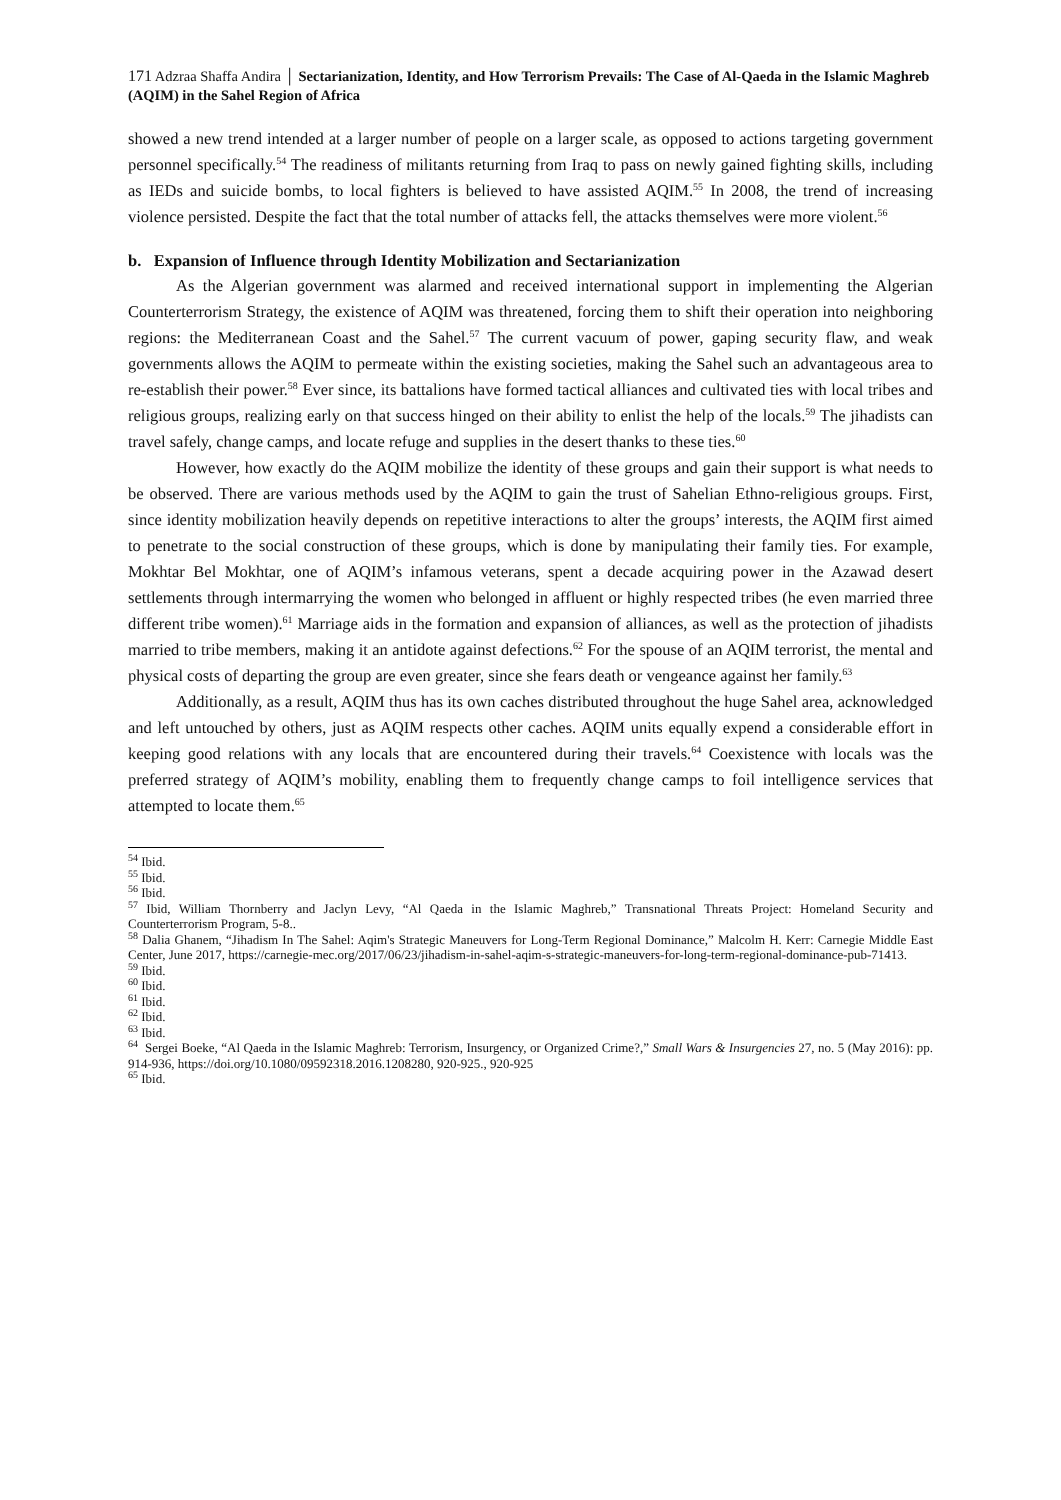171 Adzraa Shaffa Andira │ Sectarianization, Identity, and How Terrorism Prevails: The Case of Al-Qaeda in the Islamic Maghreb (AQIM) in the Sahel Region of Africa
showed a new trend intended at a larger number of people on a larger scale, as opposed to actions targeting government personnel specifically.<sup>54</sup> The readiness of militants returning from Iraq to pass on newly gained fighting skills, including as IEDs and suicide bombs, to local fighters is believed to have assisted AQIM.<sup>55</sup> In 2008, the trend of increasing violence persisted. Despite the fact that the total number of attacks fell, the attacks themselves were more violent.<sup>56</sup>
b. Expansion of Influence through Identity Mobilization and Sectarianization
As the Algerian government was alarmed and received international support in implementing the Algerian Counterterrorism Strategy, the existence of AQIM was threatened, forcing them to shift their operation into neighboring regions: the Mediterranean Coast and the Sahel.<sup>57</sup> The current vacuum of power, gaping security flaw, and weak governments allows the AQIM to permeate within the existing societies, making the Sahel such an advantageous area to re-establish their power.<sup>58</sup> Ever since, its battalions have formed tactical alliances and cultivated ties with local tribes and religious groups, realizing early on that success hinged on their ability to enlist the help of the locals.<sup>59</sup> The jihadists can travel safely, change camps, and locate refuge and supplies in the desert thanks to these ties.<sup>60</sup>
However, how exactly do the AQIM mobilize the identity of these groups and gain their support is what needs to be observed. There are various methods used by the AQIM to gain the trust of Sahelian Ethno-religious groups. First, since identity mobilization heavily depends on repetitive interactions to alter the groups’ interests, the AQIM first aimed to penetrate to the social construction of these groups, which is done by manipulating their family ties. For example, Mokhtar Bel Mokhtar, one of AQIM’s infamous veterans, spent a decade acquiring power in the Azawad desert settlements through intermarrying the women who belonged in affluent or highly respected tribes (he even married three different tribe women).<sup>61</sup> Marriage aids in the formation and expansion of alliances, as well as the protection of jihadists married to tribe members, making it an antidote against defections.<sup>62</sup> For the spouse of an AQIM terrorist, the mental and physical costs of departing the group are even greater, since she fears death or vengeance against her family.<sup>63</sup>
Additionally, as a result, AQIM thus has its own caches distributed throughout the huge Sahel area, acknowledged and left untouched by others, just as AQIM respects other caches. AQIM units equally expend a considerable effort in keeping good relations with any locals that are encountered during their travels.<sup>64</sup> Coexistence with locals was the preferred strategy of AQIM’s mobility, enabling them to frequently change camps to foil intelligence services that attempted to locate them.<sup>65</sup>
<sup>54</sup> Ibid.
<sup>55</sup> Ibid.
<sup>56</sup> Ibid.
<sup>57</sup> Ibid, William Thornberry and Jaclyn Levy, “Al Qaeda in the Islamic Maghreb,” Transnational Threats Project: Homeland Security and Counterterrorism Program, 5-8..
<sup>58</sup> Dalia Ghanem, “Jihadism In The Sahel: Aqim's Strategic Maneuvers for Long-Term Regional Dominance,” Malcolm H. Kerr: Carnegie Middle East Center, June 2017, https://carnegie-mec.org/2017/06/23/jihadism-in-sahel-aqim-s-strategic-maneuvers-for-long-term-regional-dominance-pub-71413.
<sup>59</sup> Ibid.
<sup>60</sup> Ibid.
<sup>61</sup> Ibid.
<sup>62</sup> Ibid.
<sup>63</sup> Ibid.
<sup>64</sup> Sergei Boeke, “Al Qaeda in the Islamic Maghreb: Terrorism, Insurgency, or Organized Crime?,” Small Wars & Insurgencies 27, no. 5 (May 2016): pp. 914-936, https://doi.org/10.1080/09592318.2016.1208280, 920-925., 920-925
<sup>65</sup> Ibid.